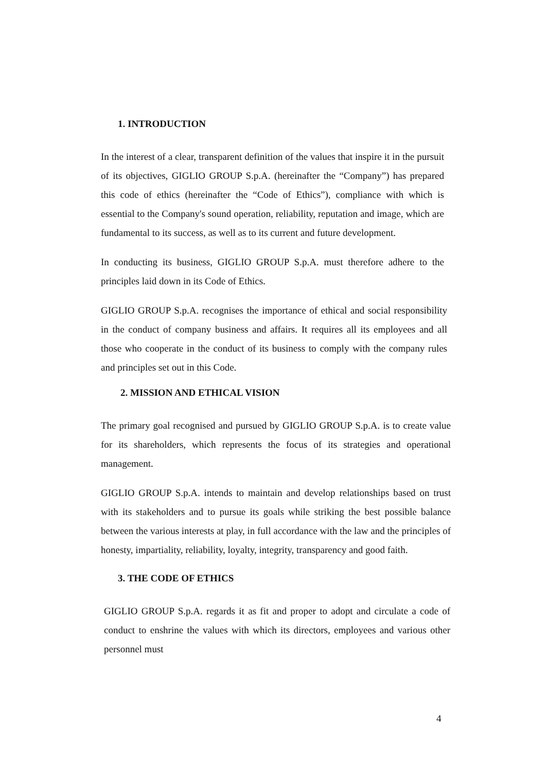1. INTRODUCTION
In the interest of a clear, transparent definition of the values that inspire it in the pursuit of its objectives, GIGLIO GROUP S.p.A. (hereinafter the “Company”) has prepared this code of ethics (hereinafter the “Code of Ethics”), compliance with which is essential to the Company's sound operation, reliability, reputation and image, which are fundamental to its success, as well as to its current and future development.
In conducting its business, GIGLIO GROUP S.p.A. must therefore adhere to the principles laid down in its Code of Ethics.
GIGLIO GROUP S.p.A. recognises the importance of ethical and social responsibility in the conduct of company business and affairs. It requires all its employees and all those who cooperate in the conduct of its business to comply with the company rules and principles set out in this Code.
2. MISSION AND ETHICAL VISION
The primary goal recognised and pursued by GIGLIO GROUP S.p.A. is to create value for its shareholders, which represents the focus of its strategies and operational management.
GIGLIO GROUP S.p.A. intends to maintain and develop relationships based on trust with its stakeholders and to pursue its goals while striking the best possible balance between the various interests at play, in full accordance with the law and the principles of honesty, impartiality, reliability, loyalty, integrity, transparency and good faith.
3. THE CODE OF ETHICS
GIGLIO GROUP S.p.A. regards it as fit and proper to adopt and circulate a code of conduct to enshrine the values with which its directors, employees and various other personnel must
4